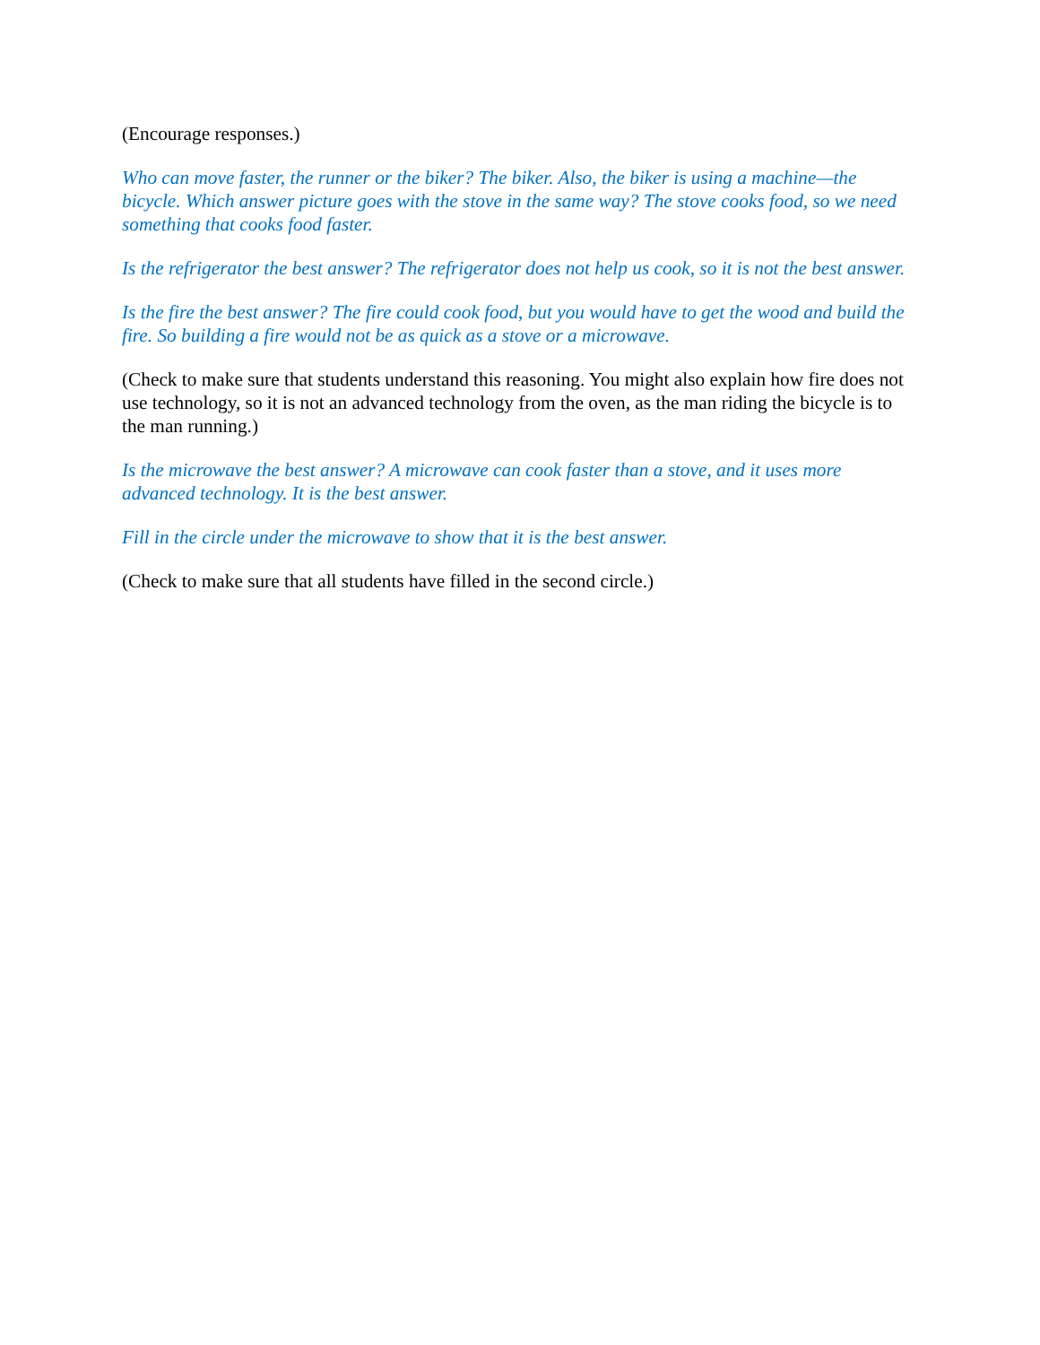(Encourage responses.)
Who can move faster, the runner or the biker? The biker. Also, the biker is using a machine—the bicycle. Which answer picture goes with the stove in the same way? The stove cooks food, so we need something that cooks food faster.
Is the refrigerator the best answer? The refrigerator does not help us cook, so it is not the best answer.
Is the fire the best answer? The fire could cook food, but you would have to get the wood and build the fire. So building a fire would not be as quick as a stove or a microwave.
(Check to make sure that students understand this reasoning. You might also explain how fire does not use technology, so it is not an advanced technology from the oven, as the man riding the bicycle is to the man running.)
Is the microwave the best answer? A microwave can cook faster than a stove, and it uses more advanced technology. It is the best answer.
Fill in the circle under the microwave to show that it is the best answer.
(Check to make sure that all students have filled in the second circle.)